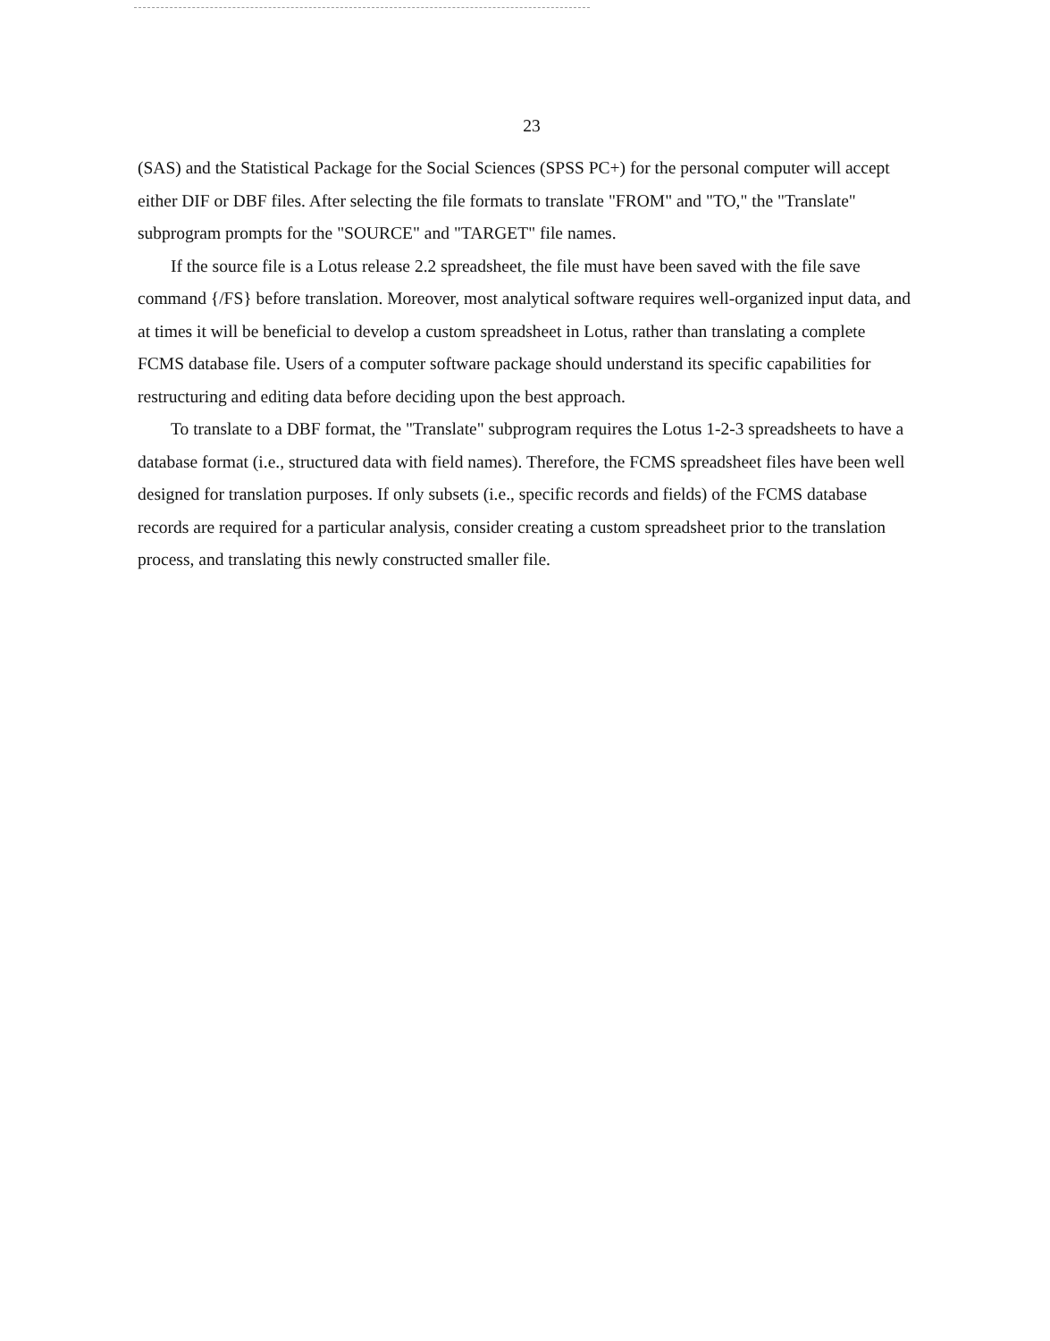23
(SAS) and the Statistical Package for the Social Sciences (SPSS PC+) for the personal computer will accept either DIF or DBF files. After selecting the file formats to translate "FROM" and "TO," the "Translate" subprogram prompts for the "SOURCE" and "TARGET" file names.
If the source file is a Lotus release 2.2 spreadsheet, the file must have been saved with the file save command {/FS} before translation. Moreover, most analytical software requires well-organized input data, and at times it will be beneficial to develop a custom spreadsheet in Lotus, rather than translating a complete FCMS database file. Users of a computer software package should understand its specific capabilities for restructuring and editing data before deciding upon the best approach.
To translate to a DBF format, the "Translate" subprogram requires the Lotus 1-2-3 spreadsheets to have a database format (i.e., structured data with field names). Therefore, the FCMS spreadsheet files have been well designed for translation purposes. If only subsets (i.e., specific records and fields) of the FCMS database records are required for a particular analysis, consider creating a custom spreadsheet prior to the translation process, and translating this newly constructed smaller file.